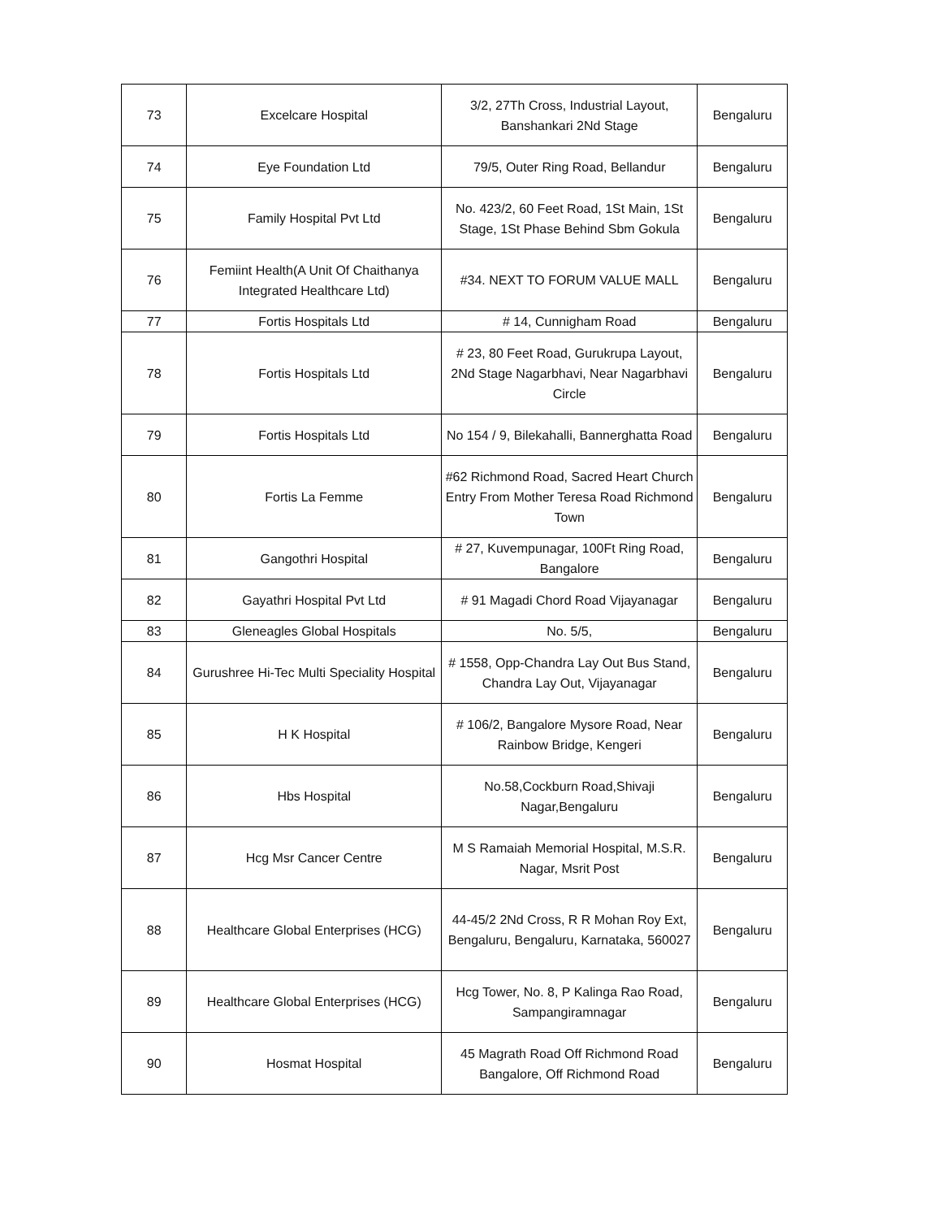| 73 | Excelcare Hospital | 3/2, 27Th Cross, Industrial Layout, Banshankari 2Nd Stage | Bengaluru |
| 74 | Eye Foundation Ltd | 79/5, Outer Ring Road, Bellandur | Bengaluru |
| 75 | Family Hospital Pvt Ltd | No. 423/2, 60 Feet Road, 1St Main, 1St Stage, 1St Phase Behind Sbm Gokula | Bengaluru |
| 76 | Femiint Health(A Unit Of Chaithanya Integrated Healthcare Ltd) | #34. NEXT TO FORUM VALUE MALL | Bengaluru |
| 77 | Fortis Hospitals Ltd | # 14, Cunnigham Road | Bengaluru |
| 78 | Fortis Hospitals Ltd | # 23, 80 Feet Road, Gurukrupa Layout, 2Nd Stage Nagarbhavi, Near Nagarbhavi Circle | Bengaluru |
| 79 | Fortis Hospitals Ltd | No 154 / 9, Bilekahalli, Bannerghatta Road | Bengaluru |
| 80 | Fortis La Femme | #62 Richmond Road, Sacred Heart Church Entry From Mother Teresa Road Richmond Town | Bengaluru |
| 81 | Gangothri Hospital | # 27, Kuvempunagar, 100Ft Ring Road, Bangalore | Bengaluru |
| 82 | Gayathri Hospital Pvt Ltd | # 91 Magadi Chord Road Vijayanagar | Bengaluru |
| 83 | Gleneagles Global Hospitals | No. 5/5, | Bengaluru |
| 84 | Gurushree Hi-Tec Multi Speciality Hospital | # 1558, Opp-Chandra Lay Out Bus Stand, Chandra Lay Out, Vijayanagar | Bengaluru |
| 85 | H K Hospital | # 106/2, Bangalore Mysore Road, Near Rainbow Bridge, Kengeri | Bengaluru |
| 86 | Hbs Hospital | No.58,Cockburn Road,Shivaji Nagar,Bengaluru | Bengaluru |
| 87 | Hcg Msr Cancer Centre | M S Ramaiah Memorial Hospital, M.S.R. Nagar, Msrit Post | Bengaluru |
| 88 | Healthcare Global Enterprises (HCG) | 44-45/2 2Nd Cross, R R Mohan Roy Ext, Bengaluru, Bengaluru, Karnataka, 560027 | Bengaluru |
| 89 | Healthcare Global Enterprises (HCG) | Hcg Tower, No. 8, P Kalinga Rao Road, Sampangiramnagar | Bengaluru |
| 90 | Hosmat Hospital | 45 Magrath Road Off Richmond Road Bangalore, Off Richmond Road | Bengaluru |